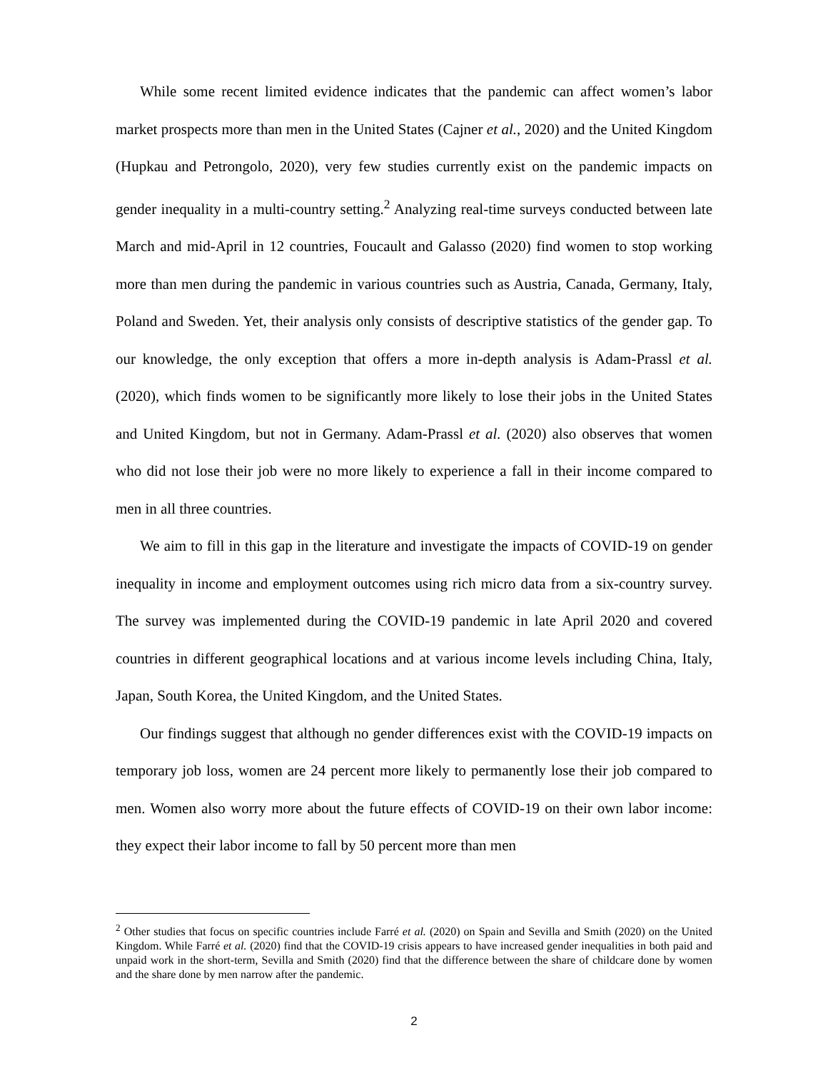While some recent limited evidence indicates that the pandemic can affect women’s labor market prospects more than men in the United States (Cajner et al., 2020) and the United Kingdom (Hupkau and Petrongolo, 2020), very few studies currently exist on the pandemic impacts on gender inequality in a multi-country setting.<sup>2</sup> Analyzing real-time surveys conducted between late March and mid-April in 12 countries, Foucault and Galasso (2020) find women to stop working more than men during the pandemic in various countries such as Austria, Canada, Germany, Italy, Poland and Sweden. Yet, their analysis only consists of descriptive statistics of the gender gap. To our knowledge, the only exception that offers a more in-depth analysis is Adam-Prassl et al. (2020), which finds women to be significantly more likely to lose their jobs in the United States and United Kingdom, but not in Germany. Adam-Prassl et al. (2020) also observes that women who did not lose their job were no more likely to experience a fall in their income compared to men in all three countries.
We aim to fill in this gap in the literature and investigate the impacts of COVID-19 on gender inequality in income and employment outcomes using rich micro data from a six-country survey. The survey was implemented during the COVID-19 pandemic in late April 2020 and covered countries in different geographical locations and at various income levels including China, Italy, Japan, South Korea, the United Kingdom, and the United States.
Our findings suggest that although no gender differences exist with the COVID-19 impacts on temporary job loss, women are 24 percent more likely to permanently lose their job compared to men. Women also worry more about the future effects of COVID-19 on their own labor income: they expect their labor income to fall by 50 percent more than men
<sup>2</sup> Other studies that focus on specific countries include Farré et al. (2020) on Spain and Sevilla and Smith (2020) on the United Kingdom. While Farré et al. (2020) find that the COVID-19 crisis appears to have increased gender inequalities in both paid and unpaid work in the short-term, Sevilla and Smith (2020) find that the difference between the share of childcare done by women and the share done by men narrow after the pandemic.
2